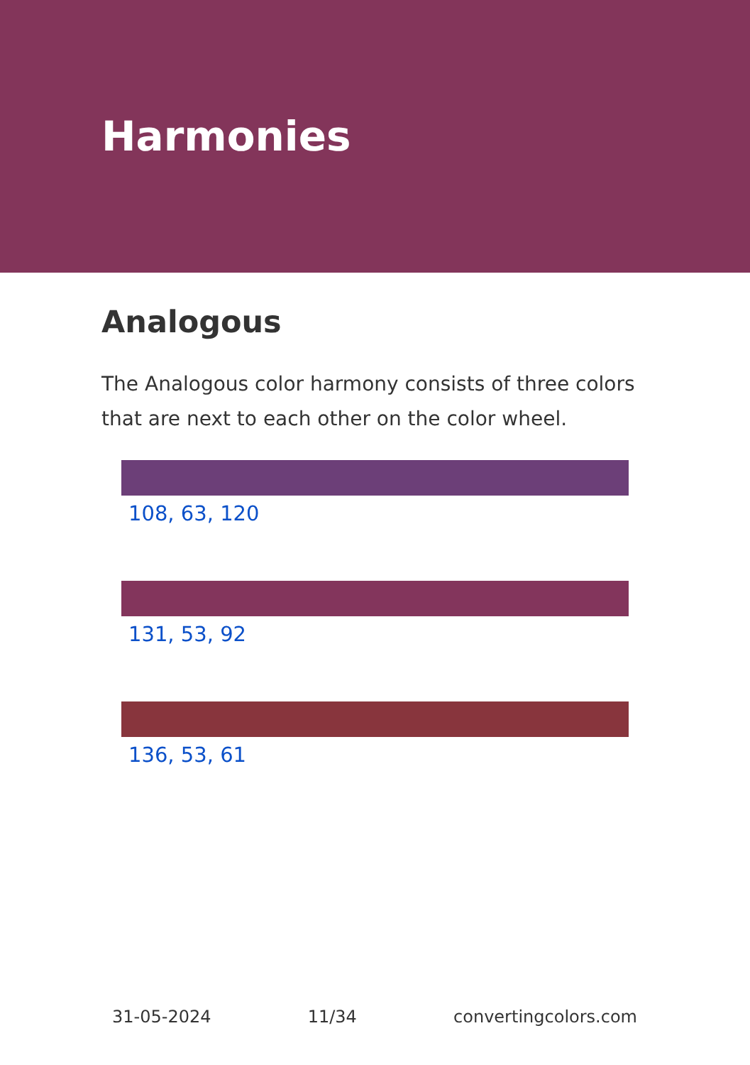Harmonies
Analogous
The Analogous color harmony consists of three colors that are next to each other on the color wheel.
108, 63, 120
131, 53, 92
136, 53, 61
31-05-2024 11/34 convertingcolors.com